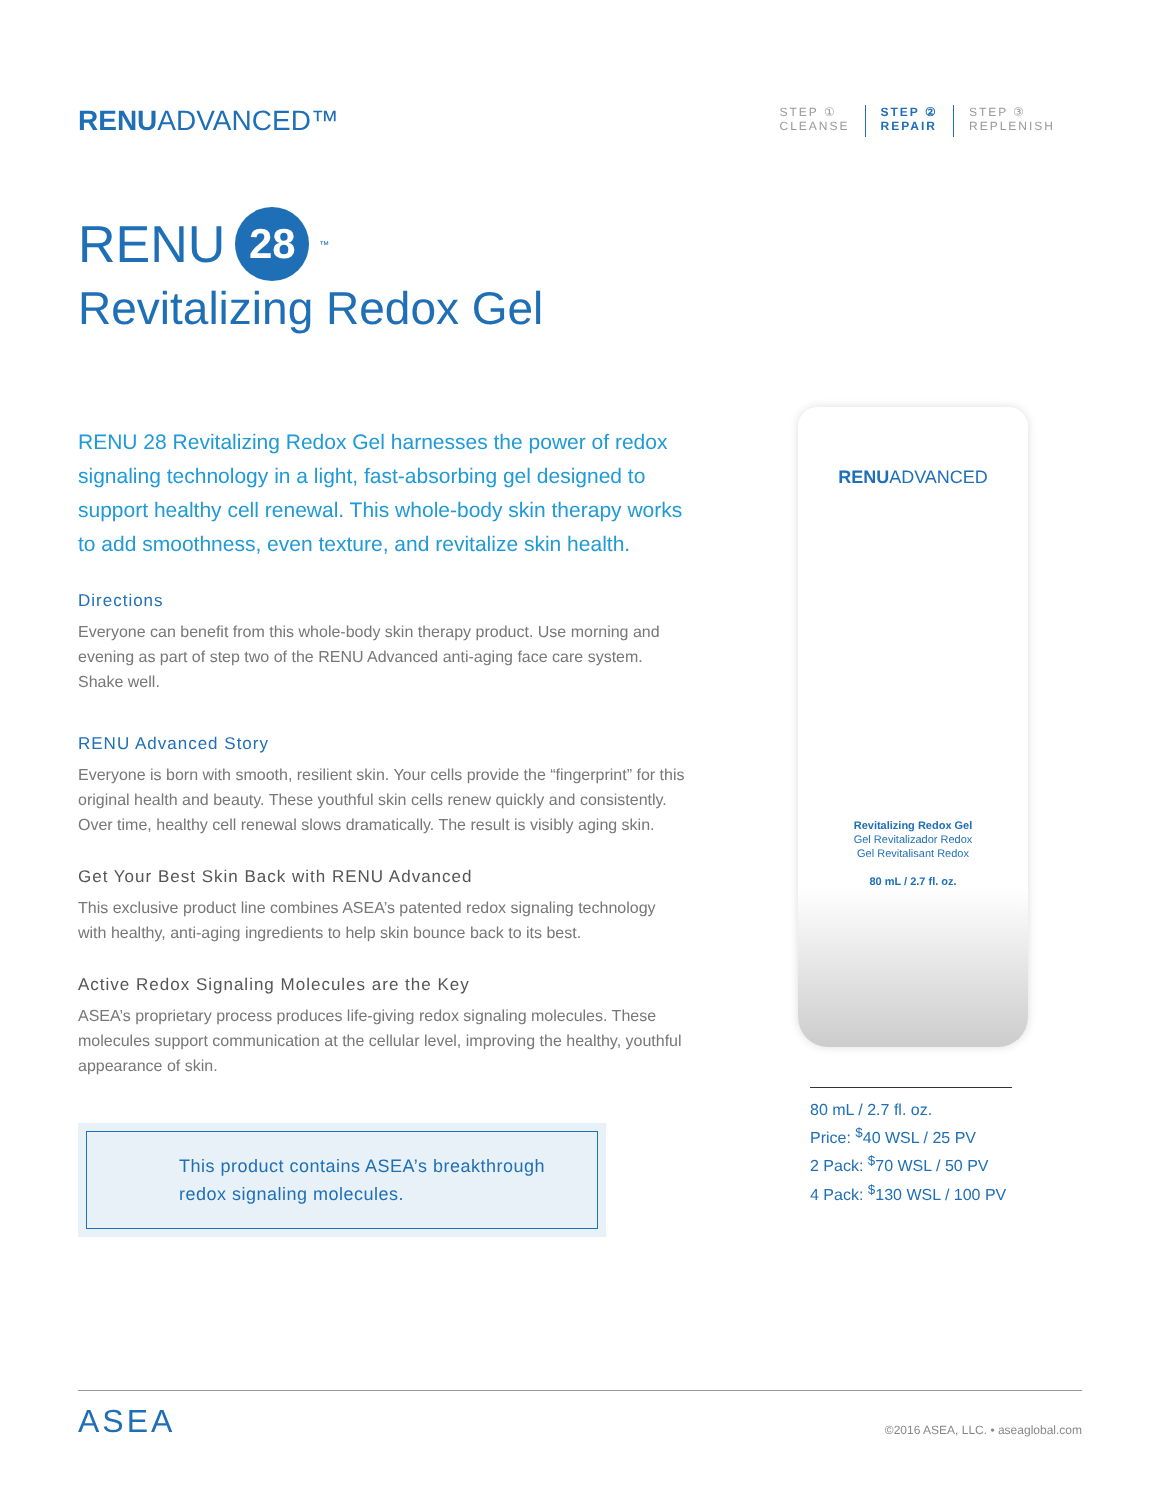RENUADVANCED™
STEP ①
CLEANSE
STEP ②
REPAIR
STEP ③
REPLENISH
RENU 28<sup>™</sup>
Revitalizing Redox Gel
RENU 28 Revitalizing Redox Gel harnesses the power of redox signaling technology in a light, fast-absorbing gel designed to support healthy cell renewal. This whole-body skin therapy works to add smoothness, even texture, and revitalize skin health.
Directions
Everyone can benefit from this whole-body skin therapy product. Use morning and evening as part of step two of the RENU Advanced anti-aging face care system. Shake well.
RENU Advanced Story
Everyone is born with smooth, resilient skin. Your cells provide the “fingerprint” for this original health and beauty. These youthful skin cells renew quickly and consistently. Over time, healthy cell renewal slows dramatically. The result is visibly aging skin.
Get Your Best Skin Back with RENU Advanced
This exclusive product line combines ASEA’s patented redox signaling technology with healthy, anti-aging ingredients to help skin bounce back to its best.
Active Redox Signaling Molecules are the Key
ASEA’s proprietary process produces life-giving redox signaling molecules. These molecules support communication at the cellular level, improving the healthy, youthful appearance of skin.
This product contains ASEA’s breakthrough redox signaling molecules.
RENUADVANCED
Revitalizing Redox Gel
Gel Revitalizador Redox
Gel Revitalisant Redox
80 mL / 2.7 fl. oz.
80 mL / 2.7 fl. oz.
Price: <sup>$</sup>40 WSL / 25 PV
2 Pack: <sup>$</sup>70 WSL / 50 PV
4 Pack: <sup>$</sup>130 WSL / 100 PV
ASEA
©2016 ASEA, LLC. • aseaglobal.com